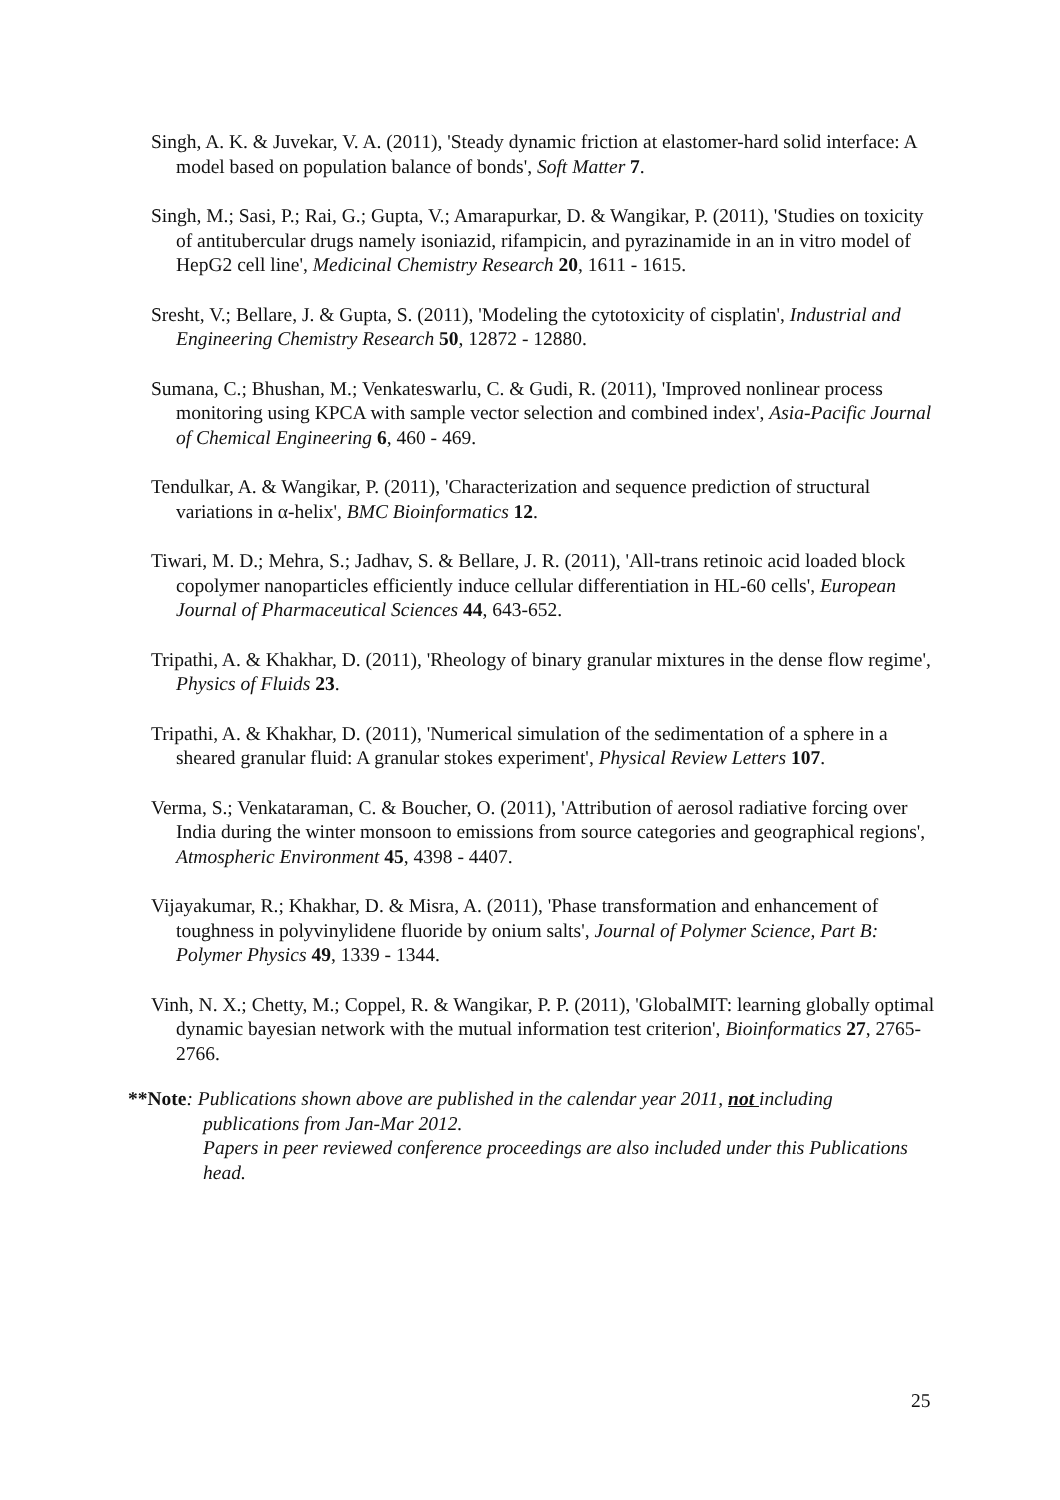Singh, A. K. & Juvekar, V. A. (2011), 'Steady dynamic friction at elastomer-hard solid interface: A model based on population balance of bonds', Soft Matter 7.
Singh, M.; Sasi, P.; Rai, G.; Gupta, V.; Amarapurkar, D. & Wangikar, P. (2011), 'Studies on toxicity of antitubercular drugs namely isoniazid, rifampicin, and pyrazinamide in an in vitro model of HepG2 cell line', Medicinal Chemistry Research 20, 1611 - 1615.
Sresht, V.; Bellare, J. & Gupta, S. (2011), 'Modeling the cytotoxicity of cisplatin', Industrial and Engineering Chemistry Research 50, 12872 - 12880.
Sumana, C.; Bhushan, M.; Venkateswarlu, C. & Gudi, R. (2011), 'Improved nonlinear process monitoring using KPCA with sample vector selection and combined index', Asia-Pacific Journal of Chemical Engineering 6, 460 - 469.
Tendulkar, A. & Wangikar, P. (2011), 'Characterization and sequence prediction of structural variations in α-helix', BMC Bioinformatics 12.
Tiwari, M. D.; Mehra, S.; Jadhav, S. & Bellare, J. R. (2011), 'All-trans retinoic acid loaded block copolymer nanoparticles efficiently induce cellular differentiation in HL-60 cells', European Journal of Pharmaceutical Sciences 44, 643-652.
Tripathi, A. & Khakhar, D. (2011), 'Rheology of binary granular mixtures in the dense flow regime', Physics of Fluids 23.
Tripathi, A. & Khakhar, D. (2011), 'Numerical simulation of the sedimentation of a sphere in a sheared granular fluid: A granular stokes experiment', Physical Review Letters 107.
Verma, S.; Venkataraman, C. & Boucher, O. (2011), 'Attribution of aerosol radiative forcing over India during the winter monsoon to emissions from source categories and geographical regions', Atmospheric Environment 45, 4398 - 4407.
Vijayakumar, R.; Khakhar, D. & Misra, A. (2011), 'Phase transformation and enhancement of toughness in polyvinylidene fluoride by onium salts', Journal of Polymer Science, Part B: Polymer Physics 49, 1339 - 1344.
Vinh, N. X.; Chetty, M.; Coppel, R. & Wangikar, P. P. (2011), 'GlobalMIT: learning globally optimal dynamic bayesian network with the mutual information test criterion', Bioinformatics 27, 2765-2766.
**Note: Publications shown above are published in the calendar year 2011, not including
publications from Jan-Mar 2012.
Papers in peer reviewed conference proceedings are also included under this Publications head.
25